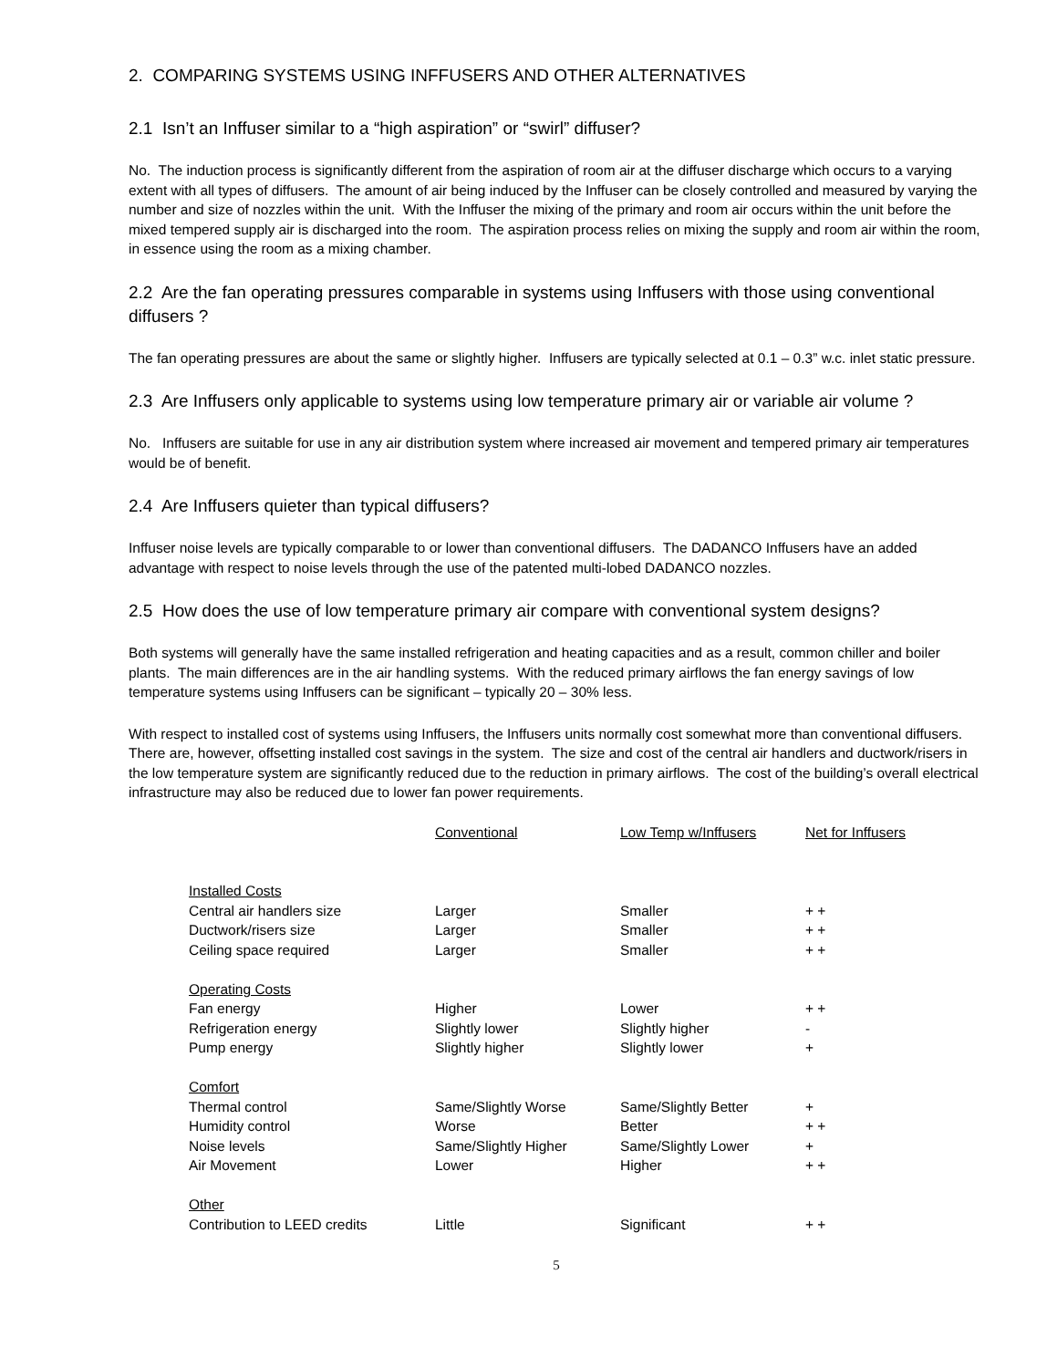2. COMPARING SYSTEMS USING INFFUSERS AND OTHER ALTERNATIVES
2.1 Isn’t an Inffuser similar to a “high aspiration” or “swirl” diffuser?
No. The induction process is significantly different from the aspiration of room air at the diffuser discharge which occurs to a varying extent with all types of diffusers. The amount of air being induced by the Inffuser can be closely controlled and measured by varying the number and size of nozzles within the unit. With the Inffuser the mixing of the primary and room air occurs within the unit before the mixed tempered supply air is discharged into the room. The aspiration process relies on mixing the supply and room air within the room, in essence using the room as a mixing chamber.
2.2 Are the fan operating pressures comparable in systems using Inffusers with those using conventional diffusers ?
The fan operating pressures are about the same or slightly higher. Inffusers are typically selected at 0.1 – 0.3” w.c. inlet static pressure.
2.3 Are Inffusers only applicable to systems using low temperature primary air or variable air volume ?
No. Inffusers are suitable for use in any air distribution system where increased air movement and tempered primary air temperatures would be of benefit.
2.4 Are Inffusers quieter than typical diffusers?
Inffuser noise levels are typically comparable to or lower than conventional diffusers. The DADANCO Inffusers have an added advantage with respect to noise levels through the use of the patented multi-lobed DADANCO nozzles.
2.5 How does the use of low temperature primary air compare with conventional system designs?
Both systems will generally have the same installed refrigeration and heating capacities and as a result, common chiller and boiler plants. The main differences are in the air handling systems. With the reduced primary airflows the fan energy savings of low temperature systems using Inffusers can be significant – typically 20 – 30% less.
With respect to installed cost of systems using Inffusers, the Inffusers units normally cost somewhat more than conventional diffusers. There are, however, offsetting installed cost savings in the system. The size and cost of the central air handlers and ductwork/risers in the low temperature system are significantly reduced due to the reduction in primary airflows. The cost of the building’s overall electrical infrastructure may also be reduced due to lower fan power requirements.
| | Conventional | Low Temp w/Inffusers | Net for Inffusers |
| --- | --- | --- | --- |
| Installed Costs | | | |
| Central air handlers size | Larger | Smaller | + + |
| Ductwork/risers size | Larger | Smaller | + + |
| Ceiling space required | Larger | Smaller | + + |
| Operating Costs | | | |
| Fan energy | Higher | Lower | + + |
| Refrigeration energy | Slightly lower | Slightly higher | - |
| Pump energy | Slightly higher | Slightly lower | + |
| Comfort | | | |
| Thermal control | Same/Slightly Worse | Same/Slightly Better | + |
| Humidity control | Worse | Better | + + |
| Noise levels | Same/Slightly Higher | Same/Slightly Lower | + |
| Air Movement | Lower | Higher | + + |
| Other | | | |
| Contribution to LEED credits | Little | Significant | + + |
5